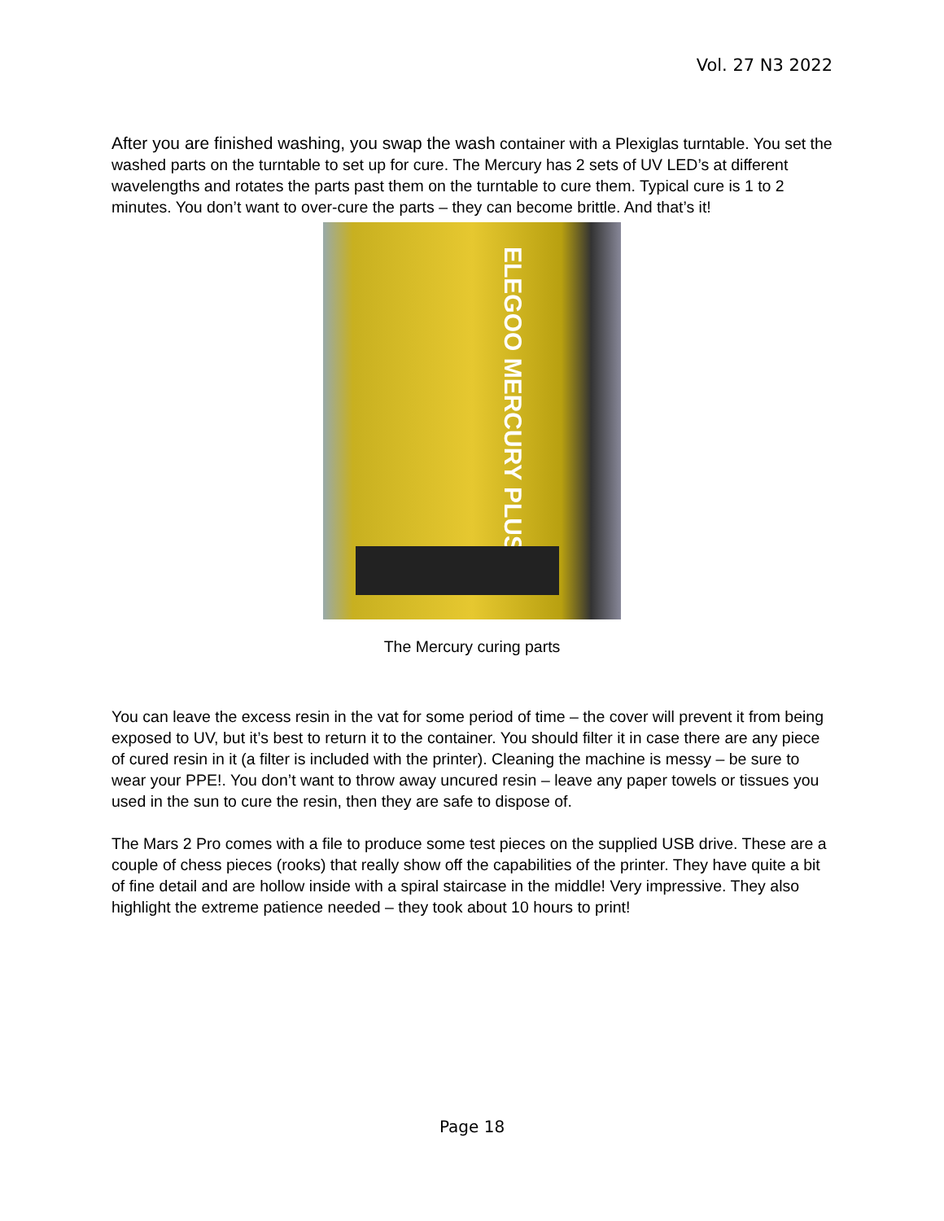Vol. 27 N3 2022
After you are finished washing, you swap the wash container with a Plexiglas turntable. You set the washed parts on the turntable to set up for cure. The Mercury has 2 sets of UV LED’s at different wavelengths and rotates the parts past them on the turntable to cure them. Typical cure is 1 to 2 minutes. You don’t want to over-cure the parts – they can become brittle. And that’s it!
ELEGOO MERCURY PLUS
The Mercury curing parts
You can leave the excess resin in the vat for some period of time – the cover will prevent it from being exposed to UV, but it’s best to return it to the container. You should filter it in case there are any piece of cured resin in it (a filter is included with the printer). Cleaning the machine is messy – be sure to wear your PPE!. You don’t want to throw away uncured resin – leave any paper towels or tissues you used in the sun to cure the resin, then they are safe to dispose of.
The Mars 2 Pro comes with a file to produce some test pieces on the supplied USB drive. These are a couple of chess pieces (rooks) that really show off the capabilities of the printer. They have quite a bit of fine detail and are hollow inside with a spiral staircase in the middle! Very impressive. They also highlight the extreme patience needed – they took about 10 hours to print!
Page 18